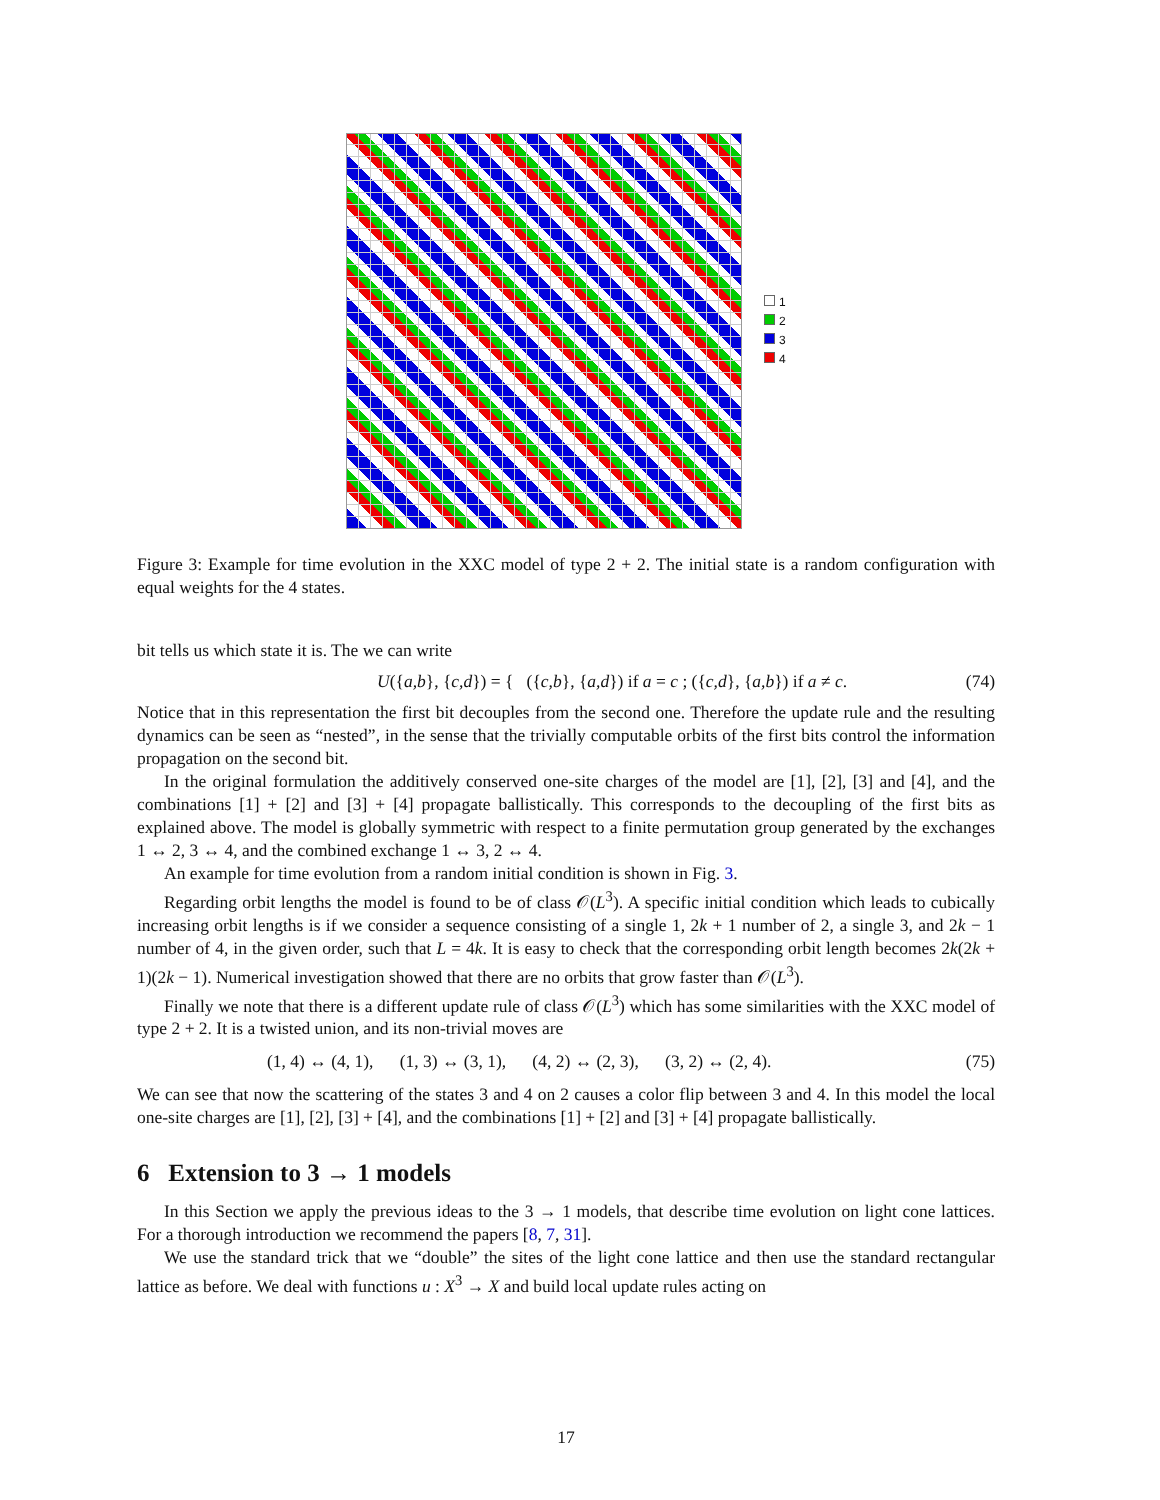1
2
3
4
Figure 3: Example for time evolution in the XXC model of type 2 + 2. The initial state is a random configuration with equal weights for the 4 states.
bit tells us which state it is. The we can write
U({a,b}, {c,d}) = { ({c,b}, {a,d}) if a = c ; ({c,d}, {a,b}) if a ≠ c. (74)
Notice that in this representation the first bit decouples from the second one. Therefore the update rule and the resulting dynamics can be seen as “nested”, in the sense that the trivially computable orbits of the first bits control the information propagation on the second bit.
In the original formulation the additively conserved one-site charges of the model are [1], [2], [3] and [4], and the combinations [1] + [2] and [3] + [4] propagate ballistically. This corresponds to the decoupling of the first bits as explained above. The model is globally symmetric with respect to a finite permutation group generated by the exchanges 1 ↔ 2, 3 ↔ 4, and the combined exchange 1 ↔ 3, 2 ↔ 4.
An example for time evolution from a random initial condition is shown in Fig. 3.
Regarding orbit lengths the model is found to be of class 𝒪(L<sup>3</sup>). A specific initial condition which leads to cubically increasing orbit lengths is if we consider a sequence consisting of a single 1, 2k + 1 number of 2, a single 3, and 2k − 1 number of 4, in the given order, such that L = 4k. It is easy to check that the corresponding orbit length becomes 2k(2k + 1)(2k − 1). Numerical investigation showed that there are no orbits that grow faster than 𝒪(L<sup>3</sup>).
Finally we note that there is a different update rule of class 𝒪(L<sup>3</sup>) which has some similarities with the XXC model of type 2 + 2. It is a twisted union, and its non-trivial moves are
(1, 4) ↔ (4, 1), (1, 3) ↔ (3, 1), (4, 2) ↔ (2, 3), (3, 2) ↔ (2, 4). (75)
We can see that now the scattering of the states 3 and 4 on 2 causes a color flip between 3 and 4. In this model the local one-site charges are [1], [2], [3] + [4], and the combinations [1] + [2] and [3] + [4] propagate ballistically.
6 Extension to 3 → 1 models
In this Section we apply the previous ideas to the 3 → 1 models, that describe time evolution on light cone lattices. For a thorough introduction we recommend the papers [8, 7, 31].
We use the standard trick that we “double” the sites of the light cone lattice and then use the standard rectangular lattice as before. We deal with functions u : X<sup>3</sup> → X and build local update rules acting on
17